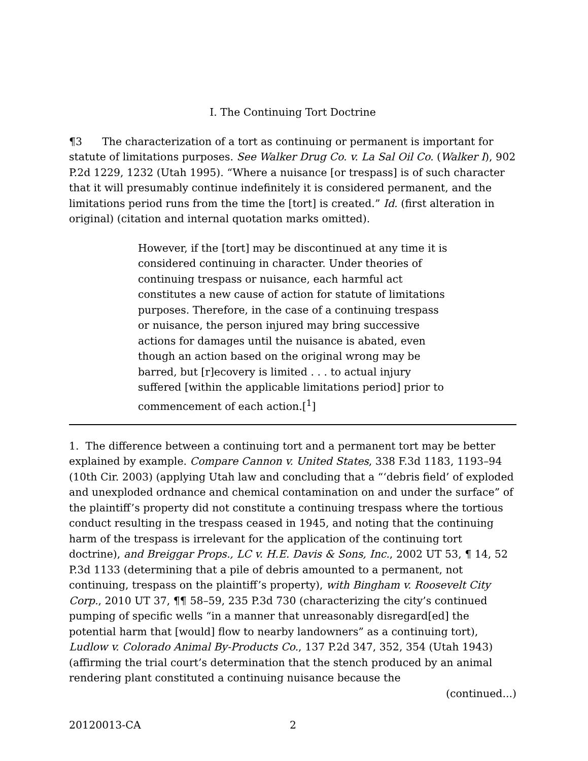I. The Continuing Tort Doctrine
¶3 The characterization of a tort as continuing or permanent is important for statute of limitations purposes. See Walker Drug Co. v. La Sal Oil Co. (Walker I), 902 P.2d 1229, 1232 (Utah 1995). “Where a nuisance [or trespass] is of such character that it will presumably continue indefinitely it is considered permanent, and the limitations period runs from the time the [tort] is created.” Id. (first alteration in original) (citation and internal quotation marks omitted).
However, if the [tort] may be discontinued at any time it is considered continuing in character. Under theories of continuing trespass or nuisance, each harmful act constitutes a new cause of action for statute of limitations purposes. Therefore, in the case of a continuing trespass or nuisance, the person injured may bring successive actions for damages until the nuisance is abated, even though an action based on the original wrong may be barred, but [r]ecovery is limited . . . to actual injury suffered [within the applicable limitations period] prior to commencement of each action.[<sup>1</sup>]
1. The difference between a continuing tort and a permanent tort may be better explained by example. Compare Cannon v. United States, 338 F.3d 1183, 1193–94 (10th Cir. 2003) (applying Utah law and concluding that a “‘debris field’ of exploded and unexploded ordnance and chemical contamination on and under the surface” of the plaintiff’s property did not constitute a continuing trespass where the tortious conduct resulting in the trespass ceased in 1945, and noting that the continuing harm of the trespass is irrelevant for the application of the continuing tort doctrine), and Breiggar Props., LC v. H.E. Davis & Sons, Inc., 2002 UT 53, ¶ 14, 52 P.3d 1133 (determining that a pile of debris amounted to a permanent, not continuing, trespass on the plaintiff’s property), with Bingham v. Roosevelt City Corp., 2010 UT 37, ¶¶ 58–59, 235 P.3d 730 (characterizing the city’s continued pumping of specific wells “in a manner that unreasonably disregard[ed] the potential harm that [would] flow to nearby landowners” as a continuing tort), Ludlow v. Colorado Animal By-Products Co., 137 P.2d 347, 352, 354 (Utah 1943) (affirming the trial court’s determination that the stench produced by an animal rendering plant constituted a continuing nuisance because the
(continued...)
20120013-CA 2